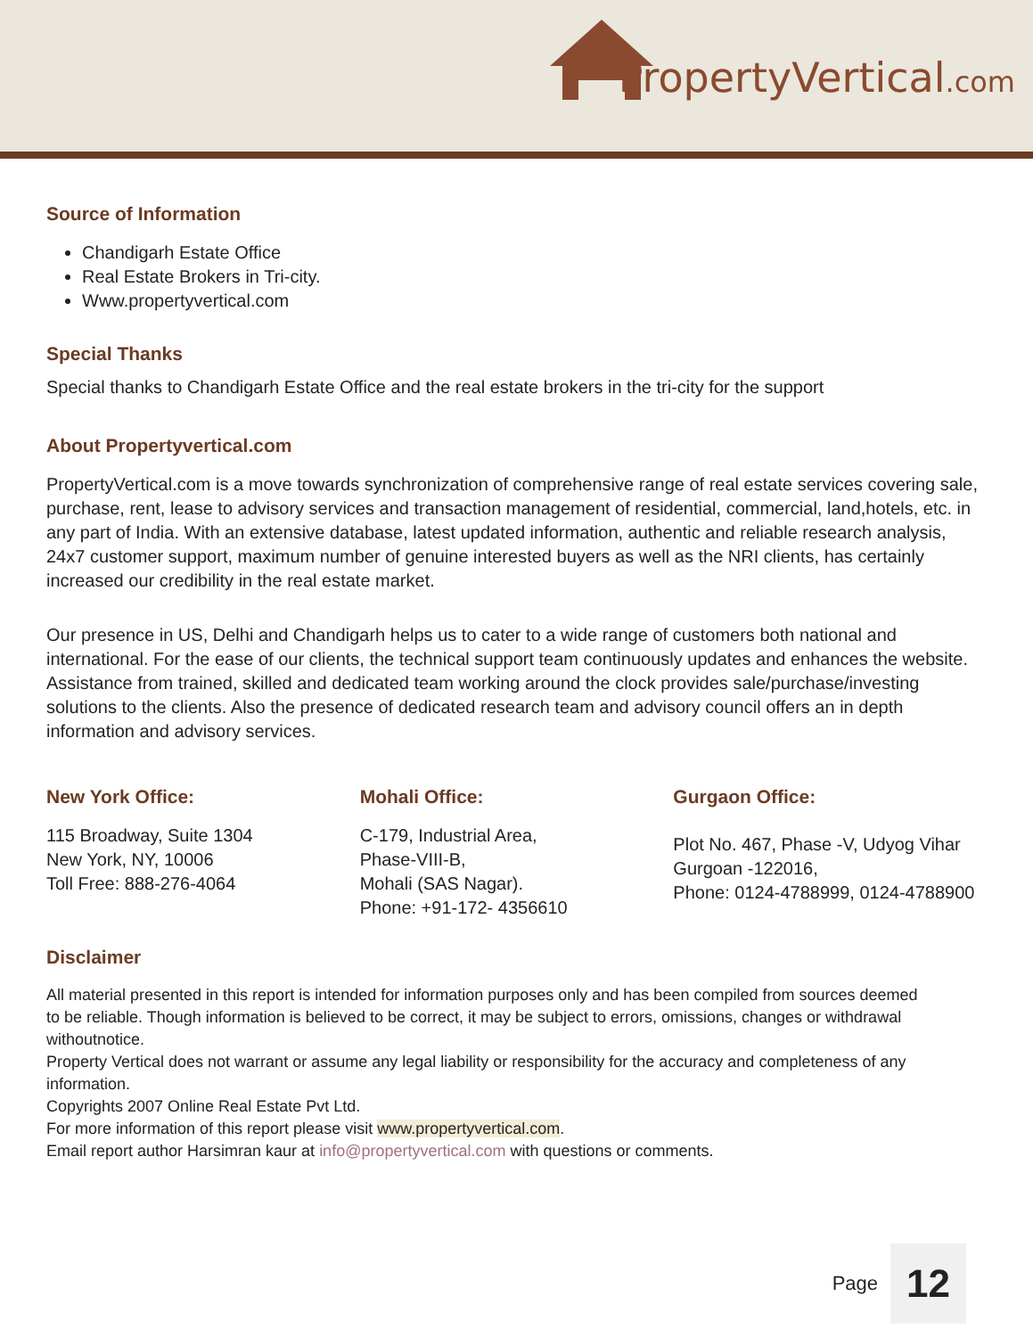PropertyVertical.com
Source of Information
Chandigarh Estate Office
Real Estate Brokers in Tri-city.
Www.propertyvertical.com
Special Thanks
Special thanks to Chandigarh Estate Office and the real estate brokers in the tri-city for the support
About Propertyvertical.com
PropertyVertical.com is a move towards synchronization of comprehensive range of real estate services covering sale, purchase, rent, lease to advisory services and transaction management of residential, commercial, land,hotels, etc. in any part of India. With an extensive database, latest updated information, authentic and reliable research analysis, 24x7 customer support, maximum number of genuine interested buyers as well as the NRI clients, has certainly increased our credibility in the real estate market.
Our presence in US, Delhi and Chandigarh helps us to cater to a wide range of customers both national and international. For the ease of our clients, the technical support team continuously updates and enhances the website. Assistance from trained, skilled and dedicated team working around the clock provides sale/purchase/investing solutions to the clients. Also the presence of dedicated research team and advisory council offers an in depth information and advisory services.
New York Office:
115 Broadway, Suite 1304
New York, NY, 10006
Toll Free: 888-276-4064
Mohali Office:
C-179, Industrial Area,
Phase-VIII-B,
Mohali (SAS Nagar).
Phone: +91-172- 4356610
Gurgaon Office:
Plot No. 467, Phase -V, Udyog Vihar
Gurgoan -122016,
Phone: 0124-4788999, 0124-4788900
Disclaimer
All material presented in this report is intended for information purposes only and has been compiled from sources deemed
to be reliable. Though information is believed to be correct, it may be subject to errors, omissions, changes or withdrawal withoutnotice.
Property Vertical does not warrant or assume any legal liability or responsibility for the accuracy and completeness of any
information.
Copyrights 2007 Online Real Estate Pvt Ltd.
For more information of this report please visit www.propertyvertical.com.
Email report author Harsimran kaur at info@propertyvertical.com with questions or comments.
Page 12